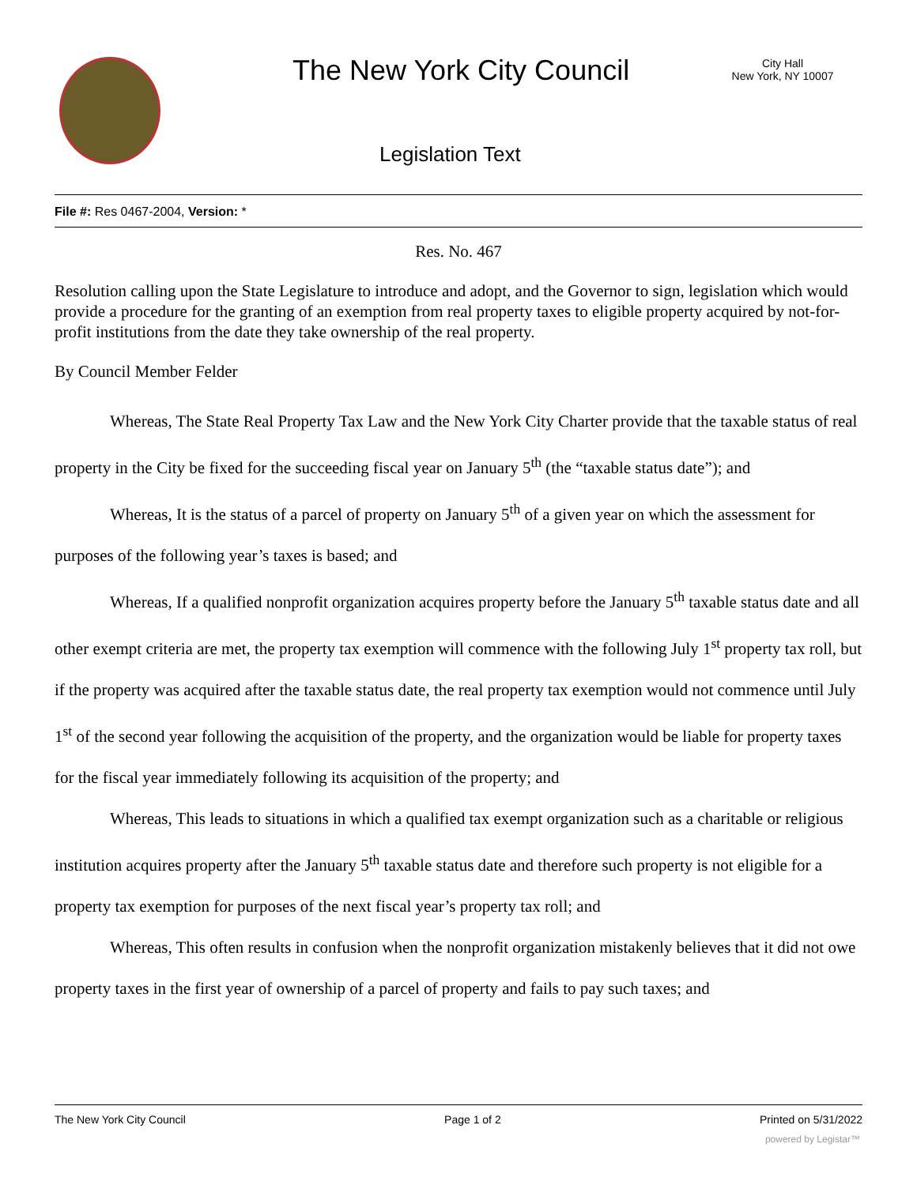The New York City Council
City Hall
New York, NY 10007
Legislation Text
File #: Res 0467-2004, Version: *
Res. No. 467
Resolution calling upon the State Legislature to introduce and adopt, and the Governor to sign, legislation which would provide a procedure for the granting of an exemption from real property taxes to eligible property acquired by not-for-profit institutions from the date they take ownership of the real property.
By Council Member Felder
Whereas, The State Real Property Tax Law and the New York City Charter provide that the taxable status of real property in the City be fixed for the succeeding fiscal year on January 5<sup>th</sup> (the “taxable status date”); and
Whereas, It is the status of a parcel of property on January 5<sup>th</sup> of a given year on which the assessment for purposes of the following year’s taxes is based; and
Whereas, If a qualified nonprofit organization acquires property before the January 5<sup>th</sup> taxable status date and all other exempt criteria are met, the property tax exemption will commence with the following July 1<sup>st</sup> property tax roll, but if the property was acquired after the taxable status date, the real property tax exemption would not commence until July 1<sup>st</sup> of the second year following the acquisition of the property, and the organization would be liable for property taxes for the fiscal year immediately following its acquisition of the property; and
Whereas, This leads to situations in which a qualified tax exempt organization such as a charitable or religious institution acquires property after the January 5<sup>th</sup> taxable status date and therefore such property is not eligible for a property tax exemption for purposes of the next fiscal year’s property tax roll; and
Whereas, This often results in confusion when the nonprofit organization mistakenly believes that it did not owe property taxes in the first year of ownership of a parcel of property and fails to pay such taxes; and
The New York City Council Page 1 of 2 Printed on 5/31/2022
powered by Legistar™